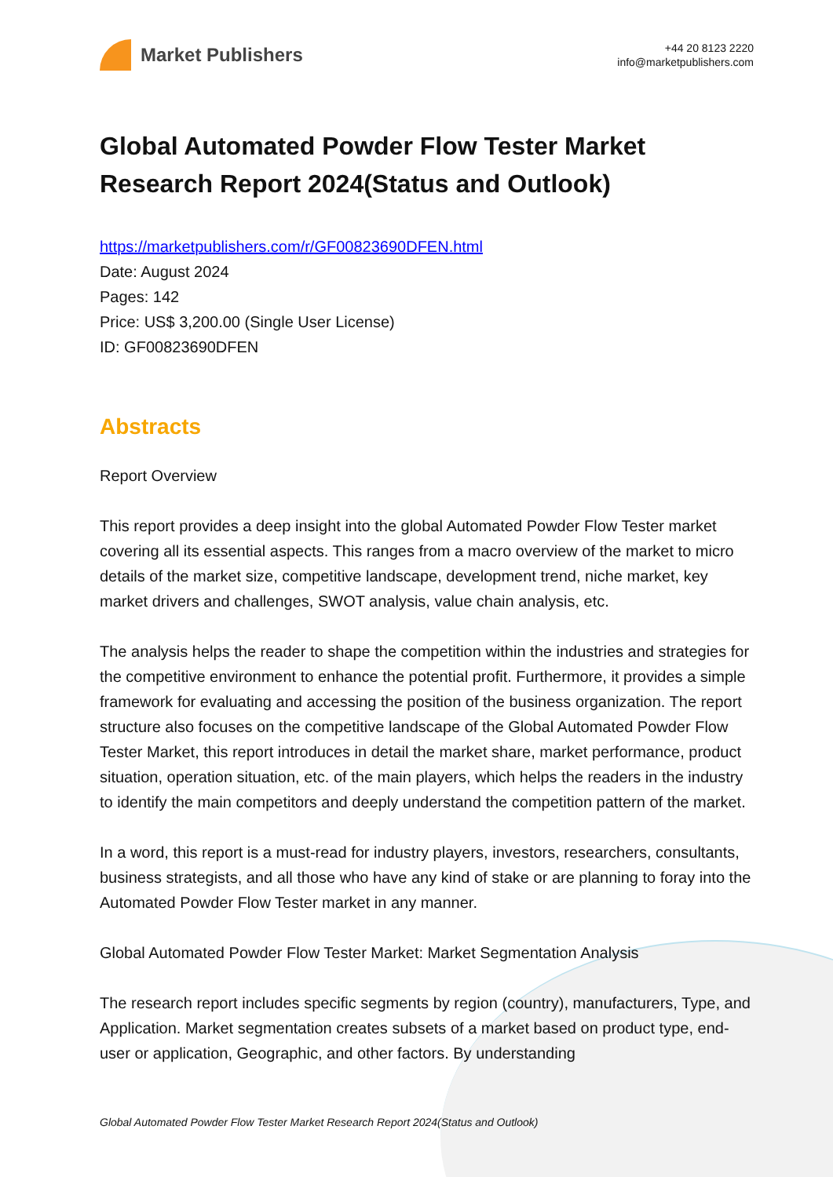Market Publishers
+44 20 8123 2220
info@marketpublishers.com
Global Automated Powder Flow Tester Market Research Report 2024(Status and Outlook)
https://marketpublishers.com/r/GF00823690DFEN.html
Date: August 2024
Pages: 142
Price: US$ 3,200.00 (Single User License)
ID: GF00823690DFEN
Abstracts
Report Overview
This report provides a deep insight into the global Automated Powder Flow Tester market covering all its essential aspects. This ranges from a macro overview of the market to micro details of the market size, competitive landscape, development trend, niche market, key market drivers and challenges, SWOT analysis, value chain analysis, etc.
The analysis helps the reader to shape the competition within the industries and strategies for the competitive environment to enhance the potential profit. Furthermore, it provides a simple framework for evaluating and accessing the position of the business organization. The report structure also focuses on the competitive landscape of the Global Automated Powder Flow Tester Market, this report introduces in detail the market share, market performance, product situation, operation situation, etc. of the main players, which helps the readers in the industry to identify the main competitors and deeply understand the competition pattern of the market.
In a word, this report is a must-read for industry players, investors, researchers, consultants, business strategists, and all those who have any kind of stake or are planning to foray into the Automated Powder Flow Tester market in any manner.
Global Automated Powder Flow Tester Market: Market Segmentation Analysis
The research report includes specific segments by region (country), manufacturers, Type, and Application. Market segmentation creates subsets of a market based on product type, end-user or application, Geographic, and other factors. By understanding
Global Automated Powder Flow Tester Market Research Report 2024(Status and Outlook)